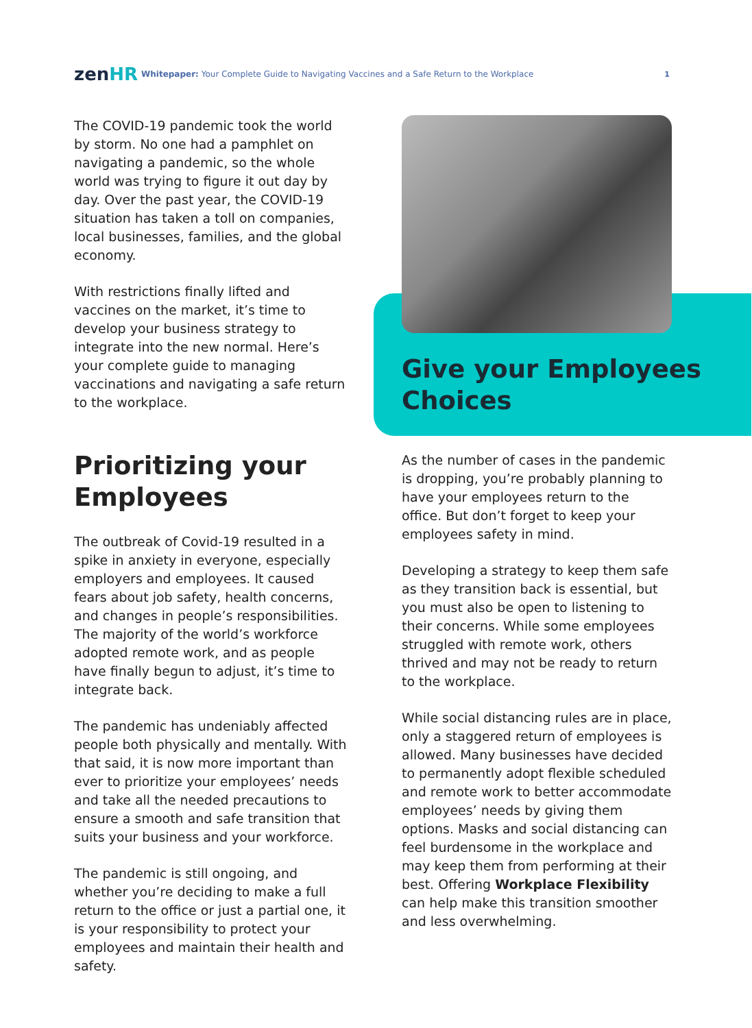zenHR
Whitepaper: Your Complete Guide to Navigating Vaccines and a Safe Return to the Workplace
1
The COVID-19 pandemic took the world by storm. No one had a pamphlet on navigating a pandemic, so the whole world was trying to figure it out day by day. Over the past year, the COVID-19 situation has taken a toll on companies, local businesses, families, and the global economy.
With restrictions finally lifted and vaccines on the market, it’s time to develop your business strategy to integrate into the new normal. Here’s your complete guide to managing vaccinations and navigating a safe return to the workplace.
Prioritizing your Employees
The outbreak of Covid-19 resulted in a spike in anxiety in everyone, especially employers and employees. It caused fears about job safety, health concerns, and changes in people’s responsibilities. The majority of the world’s workforce adopted remote work, and as people have finally begun to adjust, it’s time to integrate back.
The pandemic has undeniably affected people both physically and mentally. With that said, it is now more important than ever to prioritize your employees’ needs and take all the needed precautions to ensure a smooth and safe transition that suits your business and your workforce.
The pandemic is still ongoing, and whether you’re deciding to make a full return to the office or just a partial one, it is your responsibility to protect your employees and maintain their health and safety.
Give your Employees Choices
As the number of cases in the pandemic is dropping, you’re probably planning to have your employees return to the office. But don’t forget to keep your employees safety in mind.
Developing a strategy to keep them safe as they transition back is essential, but you must also be open to listening to their concerns. While some employees struggled with remote work, others thrived and may not be ready to return to the workplace.
While social distancing rules are in place, only a staggered return of employees is allowed. Many businesses have decided to permanently adopt flexible scheduled and remote work to better accommodate employees’ needs by giving them options. Masks and social distancing can feel burdensome in the workplace and may keep them from performing at their best. Offering Workplace Flexibility can help make this transition smoother and less overwhelming.